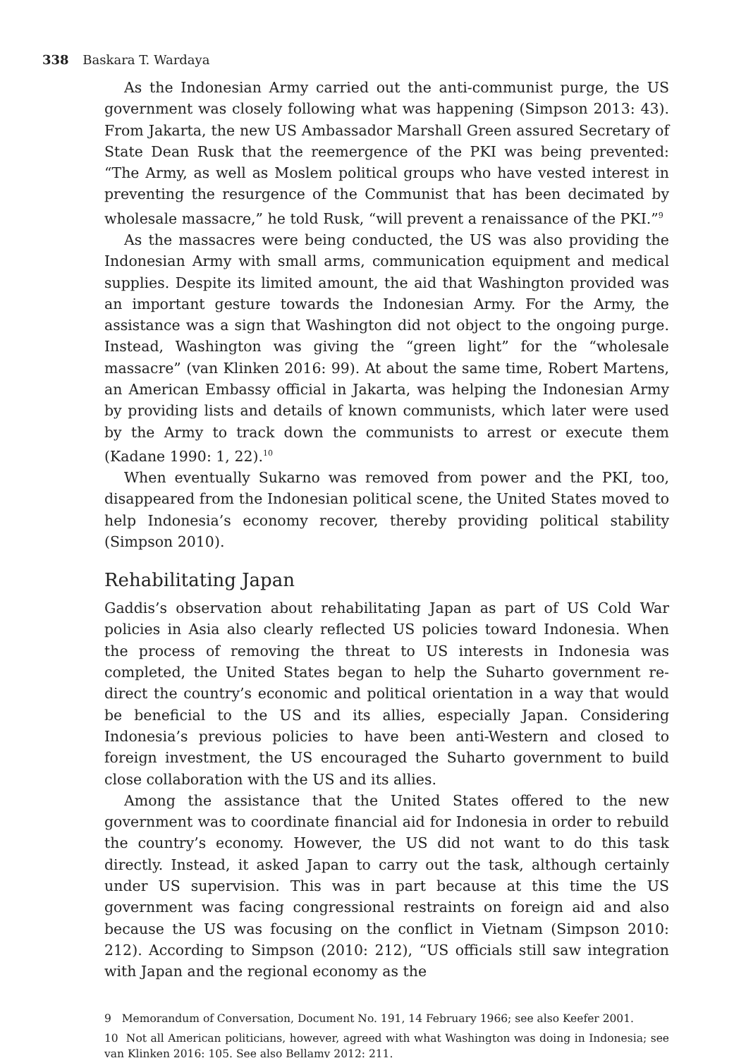338 Baskara T. Wardaya
As the Indonesian Army carried out the anti-communist purge, the US government was closely following what was happening (Simpson 2013: 43). From Jakarta, the new US Ambassador Marshall Green assured Secretary of State Dean Rusk that the reemergence of the PKI was being prevented: “The Army, as well as Moslem political groups who have vested interest in preventing the resurgence of the Communist that has been decimated by wholesale massacre,” he told Rusk, “will prevent a renaissance of the PKI.”<sup>9</sup>
As the massacres were being conducted, the US was also providing the Indonesian Army with small arms, communication equipment and medical supplies. Despite its limited amount, the aid that Washington provided was an important gesture towards the Indonesian Army. For the Army, the assistance was a sign that Washington did not object to the ongoing purge. Instead, Washington was giving the “green light” for the “wholesale massacre” (van Klinken 2016: 99). At about the same time, Robert Martens, an American Embassy official in Jakarta, was helping the Indonesian Army by providing lists and details of known communists, which later were used by the Army to track down the communists to arrest or execute them (Kadane 1990: 1, 22).<sup>10</sup>
When eventually Sukarno was removed from power and the PKI, too, disappeared from the Indonesian political scene, the United States moved to help Indonesia’s economy recover, thereby providing political stability (Simpson 2010).
Rehabilitating Japan
Gaddis’s observation about rehabilitating Japan as part of US Cold War policies in Asia also clearly reflected US policies toward Indonesia. When the process of removing the threat to US interests in Indonesia was completed, the United States began to help the Suharto government re-direct the country’s economic and political orientation in a way that would be beneficial to the US and its allies, especially Japan. Considering Indonesia’s previous policies to have been anti-Western and closed to foreign investment, the US encouraged the Suharto government to build close collaboration with the US and its allies.
Among the assistance that the United States offered to the new government was to coordinate financial aid for Indonesia in order to rebuild the country’s economy. However, the US did not want to do this task directly. Instead, it asked Japan to carry out the task, although certainly under US supervision. This was in part because at this time the US government was facing congressional restraints on foreign aid and also because the US was focusing on the conflict in Vietnam (Simpson 2010: 212). According to Simpson (2010: 212), “US officials still saw integration with Japan and the regional economy as the
9 Memorandum of Conversation, Document No. 191, 14 February 1966; see also Keefer 2001.
10 Not all American politicians, however, agreed with what Washington was doing in Indonesia; see van Klinken 2016: 105. See also Bellamy 2012: 211.